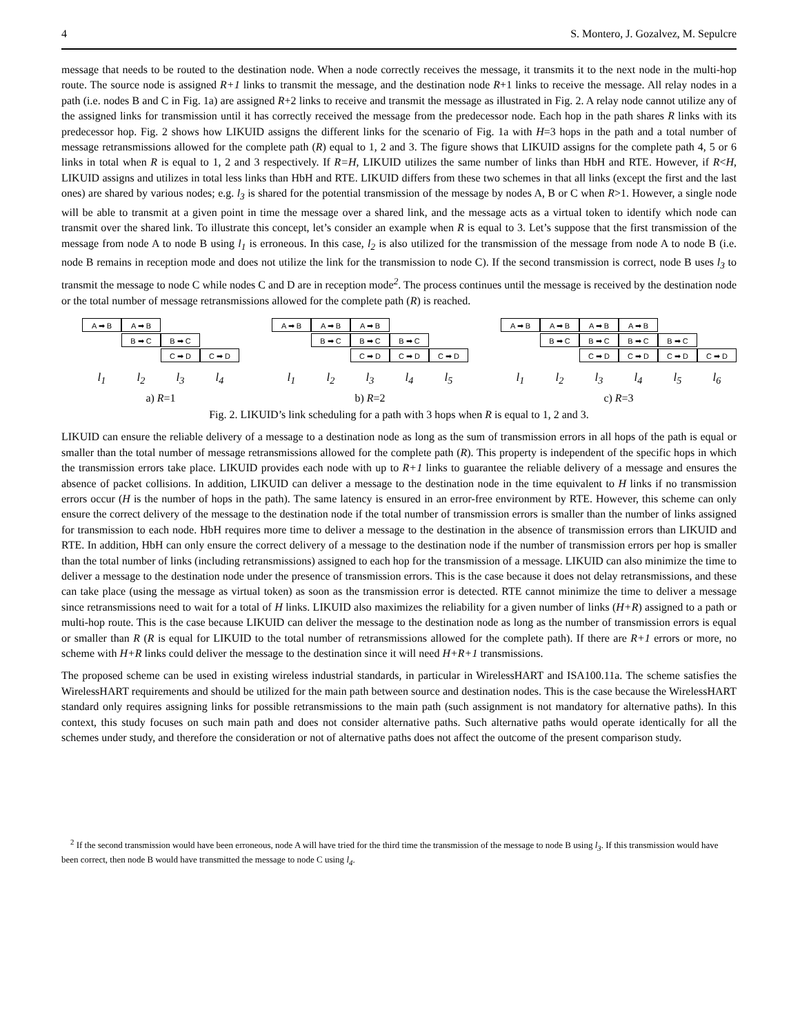4 S. Montero, J. Gozalvez, M. Sepulcre
message that needs to be routed to the destination node. When a node correctly receives the message, it transmits it to the next node in the multi-hop route. The source node is assigned R+1 links to transmit the message, and the destination node R+1 links to receive the message. All relay nodes in a path (i.e. nodes B and C in Fig. 1a) are assigned R+2 links to receive and transmit the message as illustrated in Fig. 2. A relay node cannot utilize any of the assigned links for transmission until it has correctly received the message from the predecessor node. Each hop in the path shares R links with its predecessor hop. Fig. 2 shows how LIKUID assigns the different links for the scenario of Fig. 1a with H=3 hops in the path and a total number of message retransmissions allowed for the complete path (R) equal to 1, 2 and 3. The figure shows that LIKUID assigns for the complete path 4, 5 or 6 links in total when R is equal to 1, 2 and 3 respectively. If R=H, LIKUID utilizes the same number of links than HbH and RTE. However, if R<H, LIKUID assigns and utilizes in total less links than HbH and RTE. LIKUID differs from these two schemes in that all links (except the first and the last ones) are shared by various nodes; e.g. l<sub>3</sub> is shared for the potential transmission of the message by nodes A, B or C when R>1. However, a single node will be able to transmit at a given point in time the message over a shared link, and the message acts as a virtual token to identify which node can transmit over the shared link. To illustrate this concept, let’s consider an example when R is equal to 3. Let’s suppose that the first transmission of the message from node A to node B using l<sub>1</sub> is erroneous. In this case, l<sub>2</sub> is also utilized for the transmission of the message from node A to node B (i.e. node B remains in reception mode and does not utilize the link for the transmission to node C). If the second transmission is correct, node B uses l<sub>3</sub> to transmit the message to node C while nodes C and D are in reception mode<sup>2</sup>. The process continues until the message is received by the destination node or the total number of message retransmissions allowed for the complete path (R) is reached.
A ➡ B A ➡ B
B ➡ C B ➡ C
C ➡ D C ➡ D
l<sub>1</sub> l<sub>2</sub> l<sub>3</sub> l<sub>4</sub>
a) R=1
A ➡ B A ➡ B A ➡ B
B ➡ C B ➡ C B ➡ C
C ➡ D C ➡ D C ➡ D
l<sub>1</sub> l<sub>2</sub> l<sub>3</sub> l<sub>4</sub> l<sub>5</sub>
b) R=2
A ➡ B A ➡ B A ➡ B A ➡ B
B ➡ C B ➡ C B ➡ C B ➡ C
C ➡ D C ➡ D C ➡ D C ➡ D
l<sub>1</sub> l<sub>2</sub> l<sub>3</sub> l<sub>4</sub> l<sub>5</sub> l<sub>6</sub>
c) R=3
Fig. 2. LIKUID’s link scheduling for a path with 3 hops when R is equal to 1, 2 and 3.
LIKUID can ensure the reliable delivery of a message to a destination node as long as the sum of transmission errors in all hops of the path is equal or smaller than the total number of message retransmissions allowed for the complete path (R). This property is independent of the specific hops in which the transmission errors take place. LIKUID provides each node with up to R+1 links to guarantee the reliable delivery of a message and ensures the absence of packet collisions. In addition, LIKUID can deliver a message to the destination node in the time equivalent to H links if no transmission errors occur (H is the number of hops in the path). The same latency is ensured in an error-free environment by RTE. However, this scheme can only ensure the correct delivery of the message to the destination node if the total number of transmission errors is smaller than the number of links assigned for transmission to each node. HbH requires more time to deliver a message to the destination in the absence of transmission errors than LIKUID and RTE. In addition, HbH can only ensure the correct delivery of a message to the destination node if the number of transmission errors per hop is smaller than the total number of links (including retransmissions) assigned to each hop for the transmission of a message. LIKUID can also minimize the time to deliver a message to the destination node under the presence of transmission errors. This is the case because it does not delay retransmissions, and these can take place (using the message as virtual token) as soon as the transmission error is detected. RTE cannot minimize the time to deliver a message since retransmissions need to wait for a total of H links. LIKUID also maximizes the reliability for a given number of links (H+R) assigned to a path or multi-hop route. This is the case because LIKUID can deliver the message to the destination node as long as the number of transmission errors is equal or smaller than R (R is equal for LIKUID to the total number of retransmissions allowed for the complete path). If there are R+1 errors or more, no scheme with H+R links could deliver the message to the destination since it will need H+R+1 transmissions.
The proposed scheme can be used in existing wireless industrial standards, in particular in WirelessHART and ISA100.11a. The scheme satisfies the WirelessHART requirements and should be utilized for the main path between source and destination nodes. This is the case because the WirelessHART standard only requires assigning links for possible retransmissions to the main path (such assignment is not mandatory for alternative paths). In this context, this study focuses on such main path and does not consider alternative paths. Such alternative paths would operate identically for all the schemes under study, and therefore the consideration or not of alternative paths does not affect the outcome of the present comparison study.
<sup>2</sup> If the second transmission would have been erroneous, node A will have tried for the third time the transmission of the message to node B using l<sub>3</sub>. If this transmission would have been correct, then node B would have transmitted the message to node C using l<sub>4</sub>.